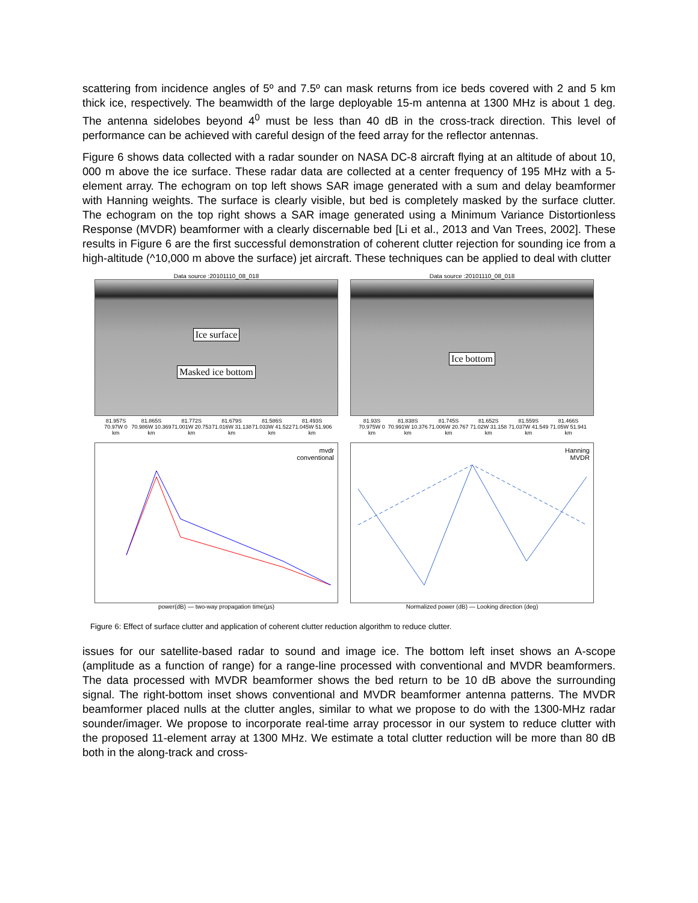scattering from incidence angles of 5º and 7.5º can mask returns from ice beds covered with 2 and 5 km thick ice, respectively. The beamwidth of the large deployable 15-m antenna at 1300 MHz is about 1 deg. The antenna sidelobes beyond 4<sup>0</sup> must be less than 40 dB in the cross-track direction. This level of performance can be achieved with careful design of the feed array for the reflector antennas.
Figure 6 shows data collected with a radar sounder on NASA DC-8 aircraft flying at an altitude of about 10, 000 m above the ice surface. These radar data are collected at a center frequency of 195 MHz with a 5-element array. The echogram on top left shows SAR image generated with a sum and delay beamformer with Hanning weights. The surface is clearly visible, but bed is completely masked by the surface clutter. The echogram on the top right shows a SAR image generated using a Minimum Variance Distortionless Response (MVDR) beamformer with a clearly discernable bed [Li et al., 2013 and Van Trees, 2002]. These results in Figure 6 are the first successful demonstration of coherent clutter rejection for sounding ice from a high-altitude (^10,000 m above the surface) jet aircraft. These techniques can be applied to deal with clutter
Data source :20101110_08_018
Ice surface
Masked ice bottom
81.957S 70.97W 0 km 81.865S 70.986W 10.369 km 81.772S 71.001W 20.753 km 81.679S 71.016W 31.138 km 81.586S 71.033W 41.522 km 81.493S 71.045W 51.906 km
Data source :20101110_08_018
Ice bottom
81.93S 70.975W 0 km 81.838S 70.991W 10.376 km 81.745S 71.006W 20.767 km 81.652S 71.02W 31.158 km 81.559S 71.037W 41.549 km 81.466S 71.05W 51.941 km
mvdr
conventional
power(dB) — two-way propagation time(µs)
Hanning
MVDR
Normalized power (dB) — Looking direction (deg)
Figure 6: Effect of surface clutter and application of coherent clutter reduction algorithm to reduce clutter.
issues for our satellite-based radar to sound and image ice. The bottom left inset shows an A-scope (amplitude as a function of range) for a range-line processed with conventional and MVDR beamformers. The data processed with MVDR beamformer shows the bed return to be 10 dB above the surrounding signal. The right-bottom inset shows conventional and MVDR beamformer antenna patterns. The MVDR beamformer placed nulls at the clutter angles, similar to what we propose to do with the 1300-MHz radar sounder/imager. We propose to incorporate real-time array processor in our system to reduce clutter with the proposed 11-element array at 1300 MHz. We estimate a total clutter reduction will be more than 80 dB both in the along-track and cross-